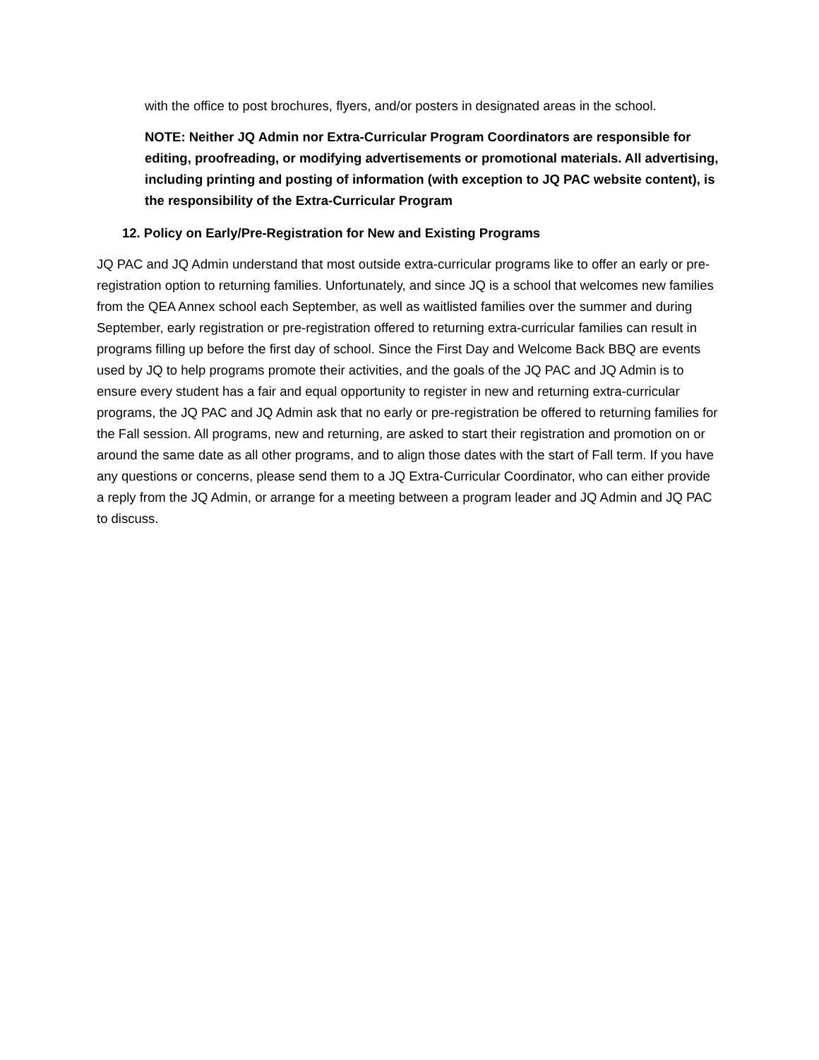with the office to post brochures, flyers, and/or posters in designated areas in the school.
NOTE: Neither JQ Admin nor Extra-Curricular Program Coordinators are responsible for editing, proofreading, or modifying advertisements or promotional materials. All advertising, including printing and posting of information (with exception to JQ PAC website content), is the responsibility of the Extra-Curricular Program
12. Policy on Early/Pre-Registration for New and Existing Programs
JQ PAC and JQ Admin understand that most outside extra-curricular programs like to offer an early or pre-registration option to returning families. Unfortunately, and since JQ is a school that welcomes new families from the QEA Annex school each September, as well as waitlisted families over the summer and during September, early registration or pre-registration offered to returning extra-curricular families can result in programs filling up before the first day of school. Since the First Day and Welcome Back BBQ are events used by JQ to help programs promote their activities, and the goals of the JQ PAC and JQ Admin is to ensure every student has a fair and equal opportunity to register in new and returning extra-curricular programs, the JQ PAC and JQ Admin ask that no early or pre-registration be offered to returning families for the Fall session. All programs, new and returning, are asked to start their registration and promotion on or around the same date as all other programs, and to align those dates with the start of Fall term. If you have any questions or concerns, please send them to a JQ Extra-Curricular Coordinator, who can either provide a reply from the JQ Admin, or arrange for a meeting between a program leader and JQ Admin and JQ PAC to discuss.